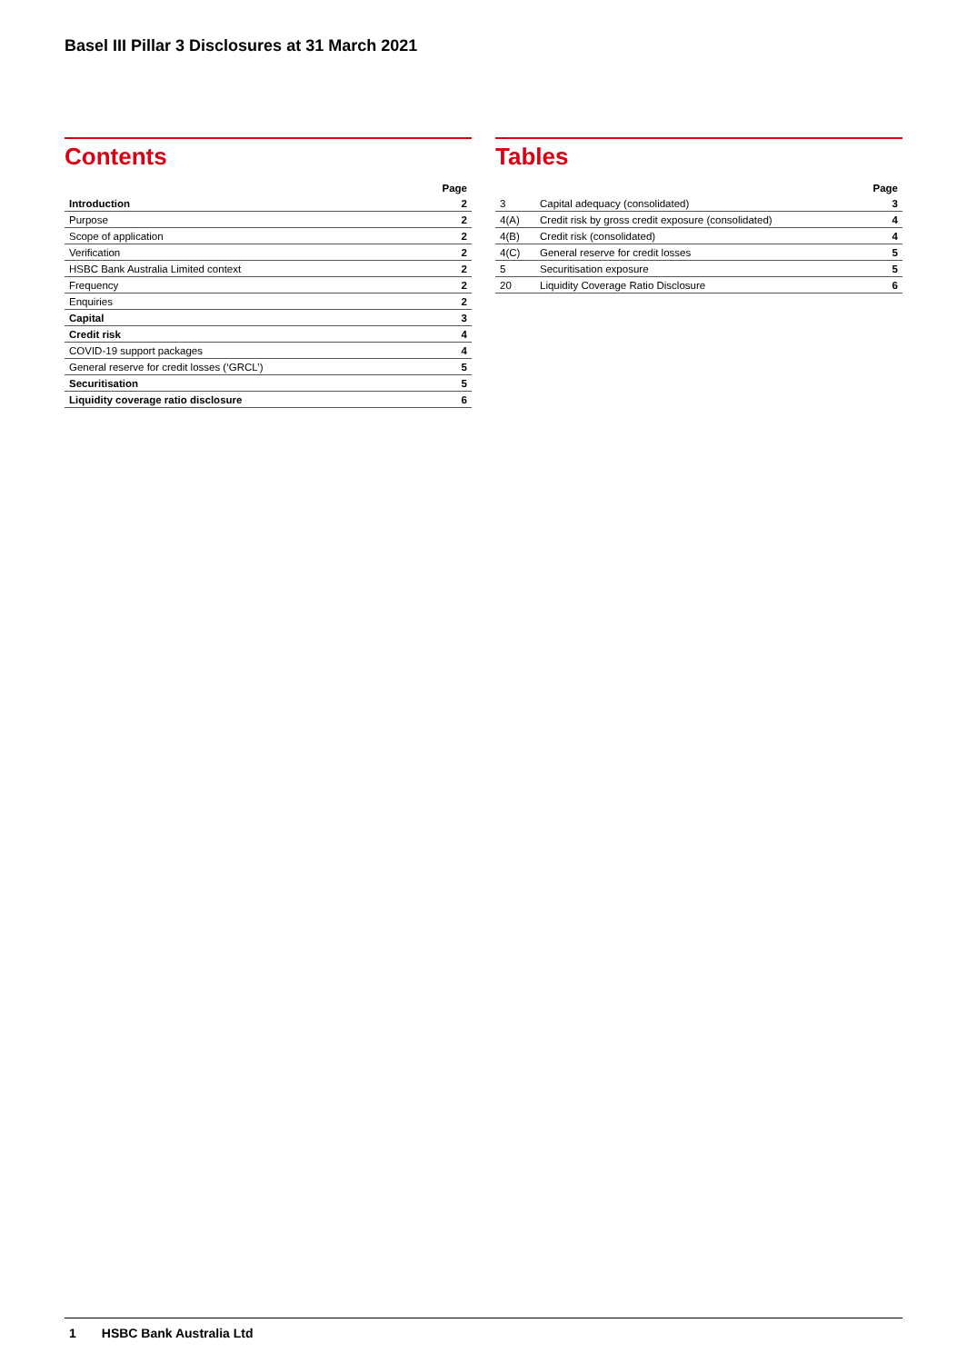Basel III Pillar 3 Disclosures at 31 March 2021
Contents
| | Page |
| Introduction | 2 |
| Purpose | 2 |
| Scope of application | 2 |
| Verification | 2 |
| HSBC Bank Australia Limited context | 2 |
| Frequency | 2 |
| Enquiries | 2 |
| Capital | 3 |
| Credit risk | 4 |
| COVID-19 support packages | 4 |
| General reserve for credit losses (‘GRCL’) | 5 |
| Securitisation | 5 |
| Liquidity coverage ratio disclosure | 6 |
Tables
| | | Page |
| 3 | Capital adequacy (consolidated) | 3 |
| 4(A) | Credit risk by gross credit exposure (consolidated) | 4 |
| 4(B) | Credit risk (consolidated) | 4 |
| 4(C) | General reserve for credit losses | 5 |
| 5 | Securitisation exposure | 5 |
| 20 | Liquidity Coverage Ratio Disclosure | 6 |
1 HSBC Bank Australia Ltd